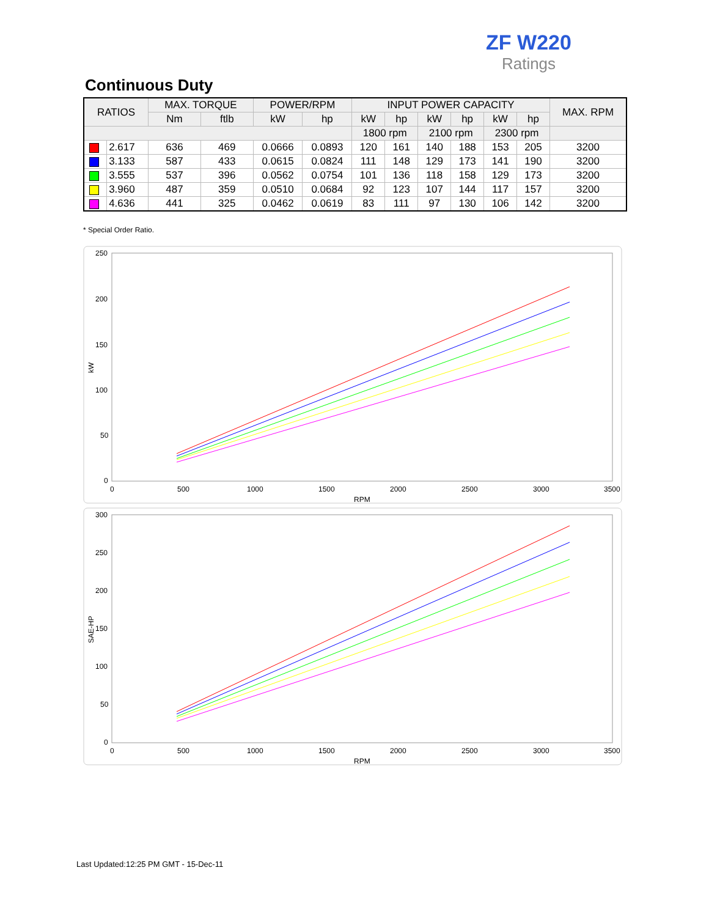ZF W220
Ratings
Continuous Duty
| RATIOS | | MAX. TORQUE | | POWER/RPM | | INPUT POWER CAPACITY | | | | | | MAX. RPM |
| --- | --- | --- | --- | --- | --- | --- | --- | --- | --- | --- | --- | --- |
| | | Nm | ftlb | kW | hp | kW | hp | kW | hp | kW | hp | |
| | | | | | | 1800 rpm | | 2100 rpm | | 2300 rpm | | |
| | 2.617 | 636 | 469 | 0.0666 | 0.0893 | 120 | 161 | 140 | 188 | 153 | 205 | 3200 |
| | 3.133 | 587 | 433 | 0.0615 | 0.0824 | 111 | 148 | 129 | 173 | 141 | 190 | 3200 |
| | 3.555 | 537 | 396 | 0.0562 | 0.0754 | 101 | 136 | 118 | 158 | 129 | 173 | 3200 |
| | 3.960 | 487 | 359 | 0.0510 | 0.0684 | 92 | 123 | 107 | 144 | 117 | 157 | 3200 |
| | 4.636 | 441 | 325 | 0.0462 | 0.0619 | 83 | 111 | 97 | 130 | 106 | 142 | 3200 |
* Special Order Ratio.
250
200
150
100
50
0
0
500
1000
1500
2000
2500
3000
3500
RPM
kW
300
250
200
150
100
50
0
0
500
1000
1500
2000
2500
3000
3500
RPM
SAE-HP
Last Updated:12:25 PM GMT - 15-Dec-11